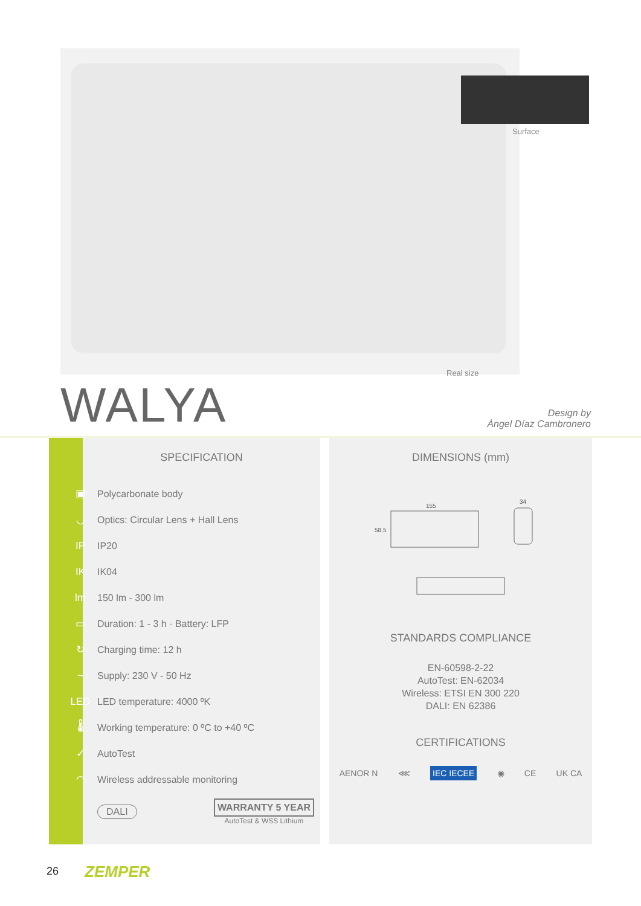Surface
Real size
WALYA
Design by
Ángel Díaz Cambronero
SPECIFICATION
▣ Polycarbonate body
◡ Optics: Circular Lens + Hall Lens
IP IP20
IK IK04
lm 150 lm - 300 lm
▭ Duration: 1 - 3 h · Battery: LFP
↻ Charging time: 12 h
~ Supply: 230 V - 50 Hz
LED LED temperature: 4000 ºK
🌡 Working temperature: 0 ºC to +40 ºC
✓ AutoTest
◠ Wireless addressable monitoring
DALI WARRANTY 5 YEAR
AutoTest & WSS Lithium
DIMENSIONS (mm)
155
58.5
34
STANDARDS COMPLIANCE
EN-60598-2-22
AutoTest: EN-62034
Wireless: ETSI EN 300 220
DALI: EN 62386
CERTIFICATIONS
AENOR N ⋘ IEC IECEE ◉ CE UK CA
26 ZEMPER